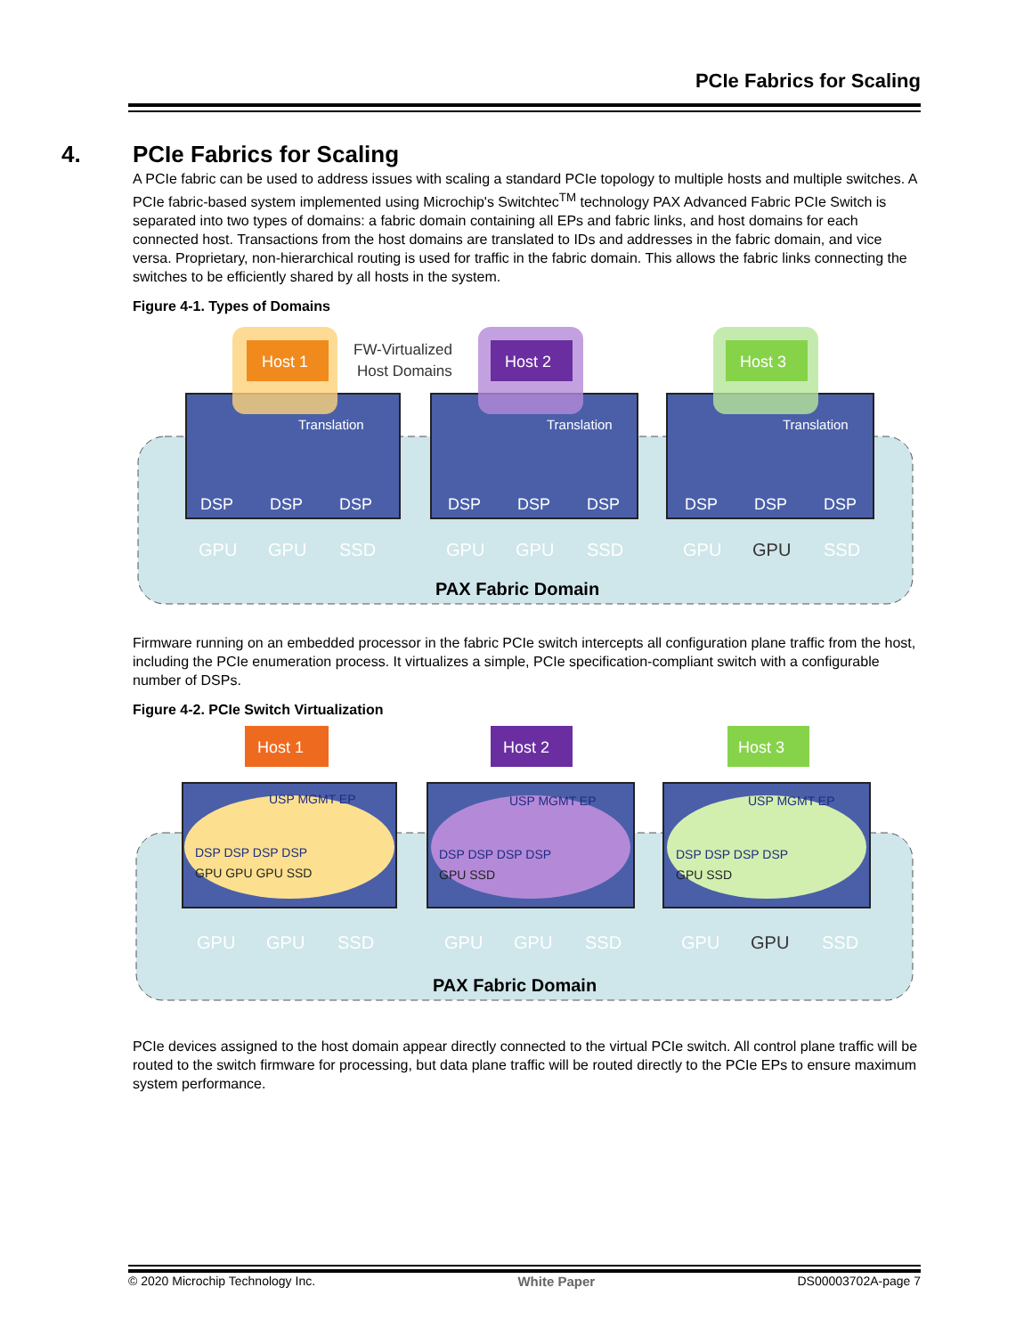PCIe Fabrics for Scaling
4. PCIe Fabrics for Scaling
A PCIe fabric can be used to address issues with scaling a standard PCIe topology to multiple hosts and multiple switches. A PCIe fabric-based system implemented using Microchip's Switchtec<sup>TM</sup> technology PAX Advanced Fabric PCIe Switch is separated into two types of domains: a fabric domain containing all EPs and fabric links, and host domains for each connected host. Transactions from the host domains are translated to IDs and addresses in the fabric domain, and vice versa. Proprietary, non-hierarchical routing is used for traffic in the fabric domain. This allows the fabric links connecting the switches to be efficiently shared by all hosts in the system.
Figure 4-1. Types of Domains
Host 1
Host 2
Host 3
Translation
Translation
Translation
DSP
DSP
DSP
DSP
DSP
DSP
DSP
DSP
DSP
GPU
GPU
SSD
GPU
GPU
SSD
GPU
GPU
SSD
FW-Virtualized
Host Domains
PAX Fabric Domain
Firmware running on an embedded processor in the fabric PCIe switch intercepts all configuration plane traffic from the host, including the PCIe enumeration process. It virtualizes a simple, PCIe specification-compliant switch with a configurable number of DSPs.
Figure 4-2. PCIe Switch Virtualization
Host 1
Host 2
Host 3
USP MGMT EP
USP MGMT EP
USP MGMT EP
DSP DSP DSP DSP
GPU GPU GPU SSD
DSP DSP DSP DSP
GPU SSD
DSP DSP DSP DSP
GPU SSD
GPU
GPU
SSD
GPU
GPU
SSD
GPU
GPU
SSD
PAX Fabric Domain
PCIe devices assigned to the host domain appear directly connected to the virtual PCIe switch. All control plane traffic will be routed to the switch firmware for processing, but data plane traffic will be routed directly to the PCIe EPs to ensure maximum system performance.
© 2020 Microchip Technology Inc. White Paper DS00003702A-page 7